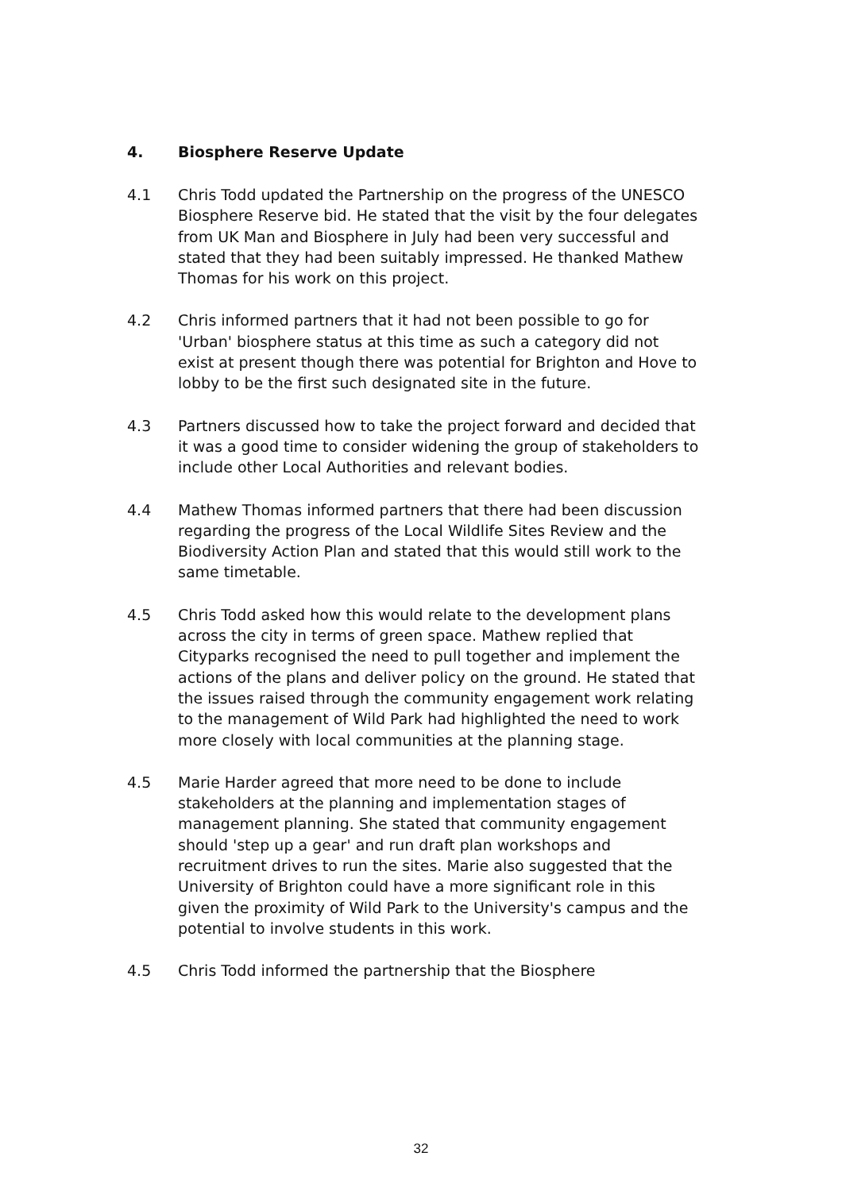4. Biosphere Reserve Update
4.1 Chris Todd updated the Partnership on the progress of the UNESCO Biosphere Reserve bid. He stated that the visit by the four delegates from UK Man and Biosphere in July had been very successful and stated that they had been suitably impressed. He thanked Mathew Thomas for his work on this project.
4.2 Chris informed partners that it had not been possible to go for 'Urban' biosphere status at this time as such a category did not exist at present though there was potential for Brighton and Hove to lobby to be the first such designated site in the future.
4.3 Partners discussed how to take the project forward and decided that it was a good time to consider widening the group of stakeholders to include other Local Authorities and relevant bodies.
4.4 Mathew Thomas informed partners that there had been discussion regarding the progress of the Local Wildlife Sites Review and the Biodiversity Action Plan and stated that this would still work to the same timetable.
4.5 Chris Todd asked how this would relate to the development plans across the city in terms of green space. Mathew replied that Cityparks recognised the need to pull together and implement the actions of the plans and deliver policy on the ground. He stated that the issues raised through the community engagement work relating to the management of Wild Park had highlighted the need to work more closely with local communities at the planning stage.
4.5 Marie Harder agreed that more need to be done to include stakeholders at the planning and implementation stages of management planning. She stated that community engagement should 'step up a gear' and run draft plan workshops and recruitment drives to run the sites. Marie also suggested that the University of Brighton could have a more significant role in this given the proximity of Wild Park to the University's campus and the potential to involve students in this work.
4.5 Chris Todd informed the partnership that the Biosphere
32